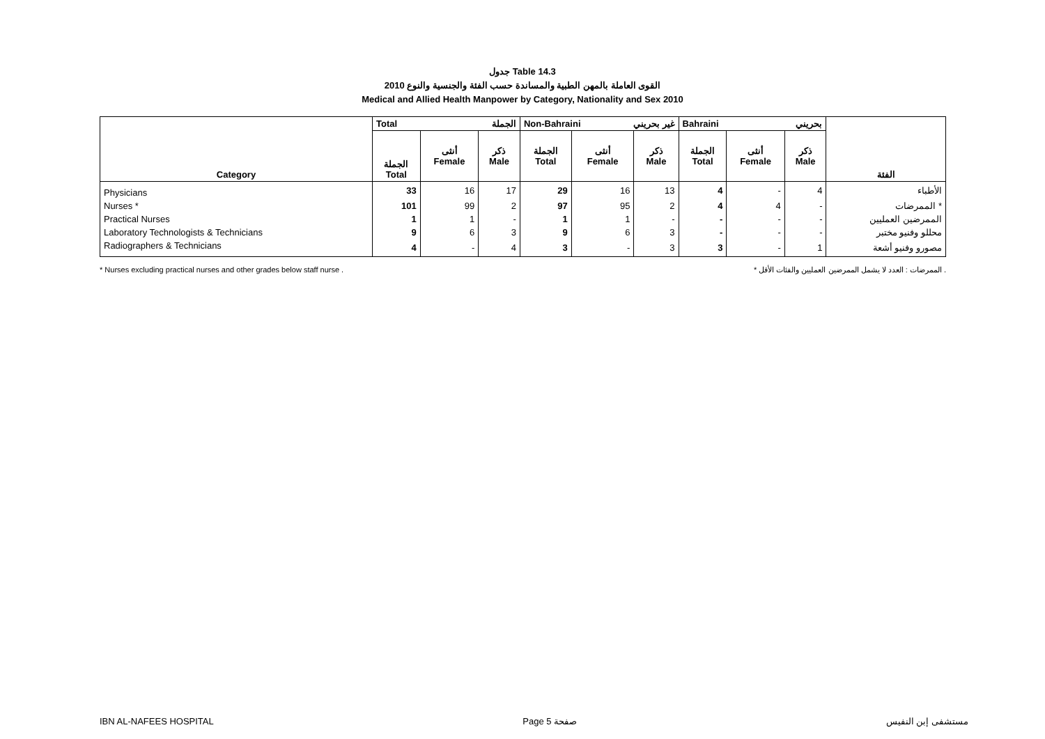جدول Table 14.3
القوى العاملة بالمهن الطبية والمساندة حسب الفئة والجنسية والنوع 2010
Medical and Allied Health Manpower by Category, Nationality and Sex 2010
| Category | Total الجملة | | | Non-Bahraini غير بحريني | | | Bahraini بحريني | | | الفئة |
| --- | --- | --- | --- | --- | --- | --- | --- | --- | --- | --- |
| | الجملة Total | أنثى Female | ذكر Male | الجملة Total | أنثى Female | ذكر Male | الجملة Total | أنثى Female | ذكر Male | |
| Physicians | 33 | 16 | 17 | 29 | 16 | 13 | 4 | - | 4 | الأطباء |
| Nurses * | 101 | 99 | 2 | 97 | 95 | 2 | 4 | 4 | - | الممرضات * |
| Practical Nurses | 1 | 1 | - | 1 | 1 | - | - | - | - | الممرضين العمليين |
| Laboratory Technologists & Technicians | 9 | 6 | 3 | 9 | 6 | 3 | - | - | - | محللو وفنيو مختبر |
| Radiographers & Technicians | 4 | - | 4 | 3 | - | 3 | 3 | - | 1 | مصورو وفنيو أشعة |
* Nurses excluding practical nurses and other grades below staff nurse . * الممرضات : العدد لا يشمل الممرضين العمليين والفئات الأقل .
IBN AL-NAFEES HOSPITAL Page 5 صفحة مستشفى إبن النفيس